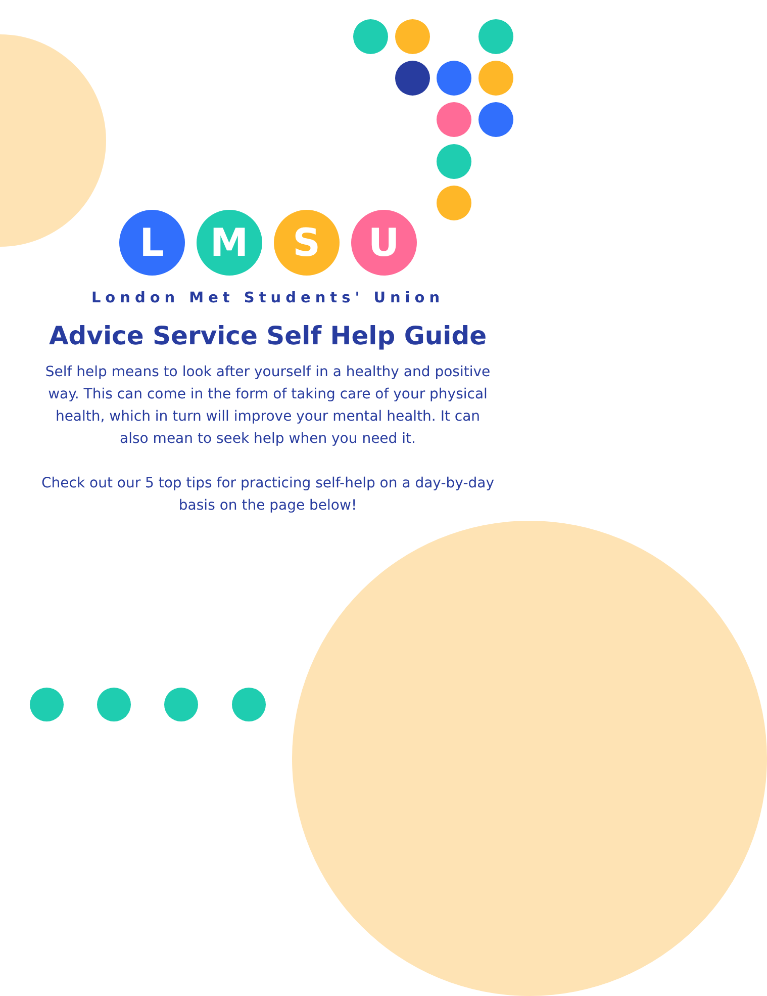L M S U
London Met Students' Union
Advice Service Self Help Guide
Self help means to look after yourself in a healthy and positive way. This can come in the form of taking care of your physical health, which in turn will improve your mental health. It can also mean to seek help when you need it.
Check out our 5 top tips for practicing self-help on a day-by-day basis on the page below!